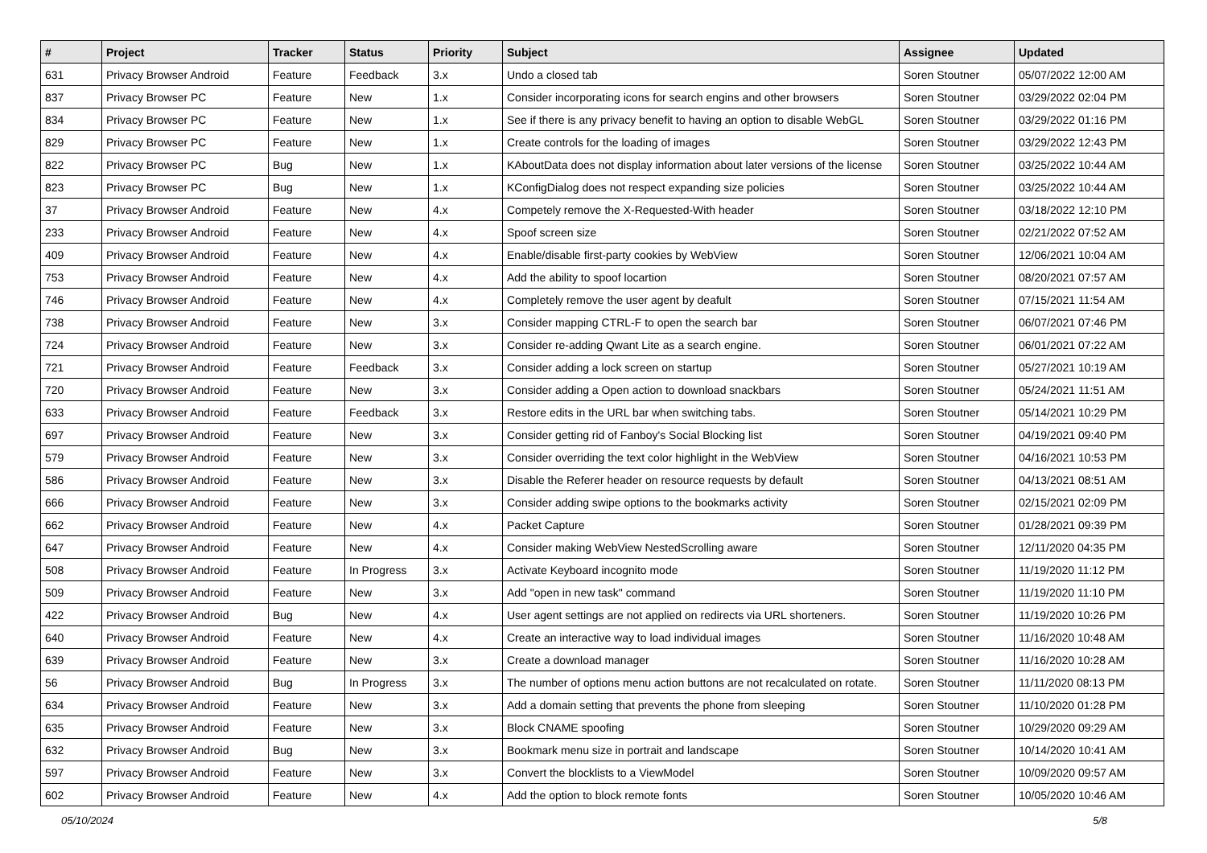| # | Project | Tracker | Status | Priority | Subject | Assignee | Updated |
| --- | --- | --- | --- | --- | --- | --- | --- |
| 631 | Privacy Browser Android | Feature | Feedback | 3.x | Undo a closed tab | Soren Stoutner | 05/07/2022 12:00 AM |
| 837 | Privacy Browser PC | Feature | New | 1.x | Consider incorporating icons for search engins and other browsers | Soren Stoutner | 03/29/2022 02:04 PM |
| 834 | Privacy Browser PC | Feature | New | 1.x | See if there is any privacy benefit to having an option to disable WebGL | Soren Stoutner | 03/29/2022 01:16 PM |
| 829 | Privacy Browser PC | Feature | New | 1.x | Create controls for the loading of images | Soren Stoutner | 03/29/2022 12:43 PM |
| 822 | Privacy Browser PC | Bug | New | 1.x | KAboutData does not display information about later versions of the license | Soren Stoutner | 03/25/2022 10:44 AM |
| 823 | Privacy Browser PC | Bug | New | 1.x | KConfigDialog does not respect expanding size policies | Soren Stoutner | 03/25/2022 10:44 AM |
| 37 | Privacy Browser Android | Feature | New | 4.x | Competely remove the X-Requested-With header | Soren Stoutner | 03/18/2022 12:10 PM |
| 233 | Privacy Browser Android | Feature | New | 4.x | Spoof screen size | Soren Stoutner | 02/21/2022 07:52 AM |
| 409 | Privacy Browser Android | Feature | New | 4.x | Enable/disable first-party cookies by WebView | Soren Stoutner | 12/06/2021 10:04 AM |
| 753 | Privacy Browser Android | Feature | New | 4.x | Add the ability to spoof locartion | Soren Stoutner | 08/20/2021 07:57 AM |
| 746 | Privacy Browser Android | Feature | New | 4.x | Completely remove the user agent by deafult | Soren Stoutner | 07/15/2021 11:54 AM |
| 738 | Privacy Browser Android | Feature | New | 3.x | Consider mapping CTRL-F to open the search bar | Soren Stoutner | 06/07/2021 07:46 PM |
| 724 | Privacy Browser Android | Feature | New | 3.x | Consider re-adding Qwant Lite as a search engine. | Soren Stoutner | 06/01/2021 07:22 AM |
| 721 | Privacy Browser Android | Feature | Feedback | 3.x | Consider adding a lock screen on startup | Soren Stoutner | 05/27/2021 10:19 AM |
| 720 | Privacy Browser Android | Feature | New | 3.x | Consider adding a Open action to download snackbars | Soren Stoutner | 05/24/2021 11:51 AM |
| 633 | Privacy Browser Android | Feature | Feedback | 3.x | Restore edits in the URL bar when switching tabs. | Soren Stoutner | 05/14/2021 10:29 PM |
| 697 | Privacy Browser Android | Feature | New | 3.x | Consider getting rid of Fanboy's Social Blocking list | Soren Stoutner | 04/19/2021 09:40 PM |
| 579 | Privacy Browser Android | Feature | New | 3.x | Consider overriding the text color highlight in the WebView | Soren Stoutner | 04/16/2021 10:53 PM |
| 586 | Privacy Browser Android | Feature | New | 3.x | Disable the Referer header on resource requests by default | Soren Stoutner | 04/13/2021 08:51 AM |
| 666 | Privacy Browser Android | Feature | New | 3.x | Consider adding swipe options to the bookmarks activity | Soren Stoutner | 02/15/2021 02:09 PM |
| 662 | Privacy Browser Android | Feature | New | 4.x | Packet Capture | Soren Stoutner | 01/28/2021 09:39 PM |
| 647 | Privacy Browser Android | Feature | New | 4.x | Consider making WebView NestedScrolling aware | Soren Stoutner | 12/11/2020 04:35 PM |
| 508 | Privacy Browser Android | Feature | In Progress | 3.x | Activate Keyboard incognito mode | Soren Stoutner | 11/19/2020 11:12 PM |
| 509 | Privacy Browser Android | Feature | New | 3.x | Add "open in new task" command | Soren Stoutner | 11/19/2020 11:10 PM |
| 422 | Privacy Browser Android | Bug | New | 4.x | User agent settings are not applied on redirects via URL shorteners. | Soren Stoutner | 11/19/2020 10:26 PM |
| 640 | Privacy Browser Android | Feature | New | 4.x | Create an interactive way to load individual images | Soren Stoutner | 11/16/2020 10:48 AM |
| 639 | Privacy Browser Android | Feature | New | 3.x | Create a download manager | Soren Stoutner | 11/16/2020 10:28 AM |
| 56 | Privacy Browser Android | Bug | In Progress | 3.x | The number of options menu action buttons are not recalculated on rotate. | Soren Stoutner | 11/11/2020 08:13 PM |
| 634 | Privacy Browser Android | Feature | New | 3.x | Add a domain setting that prevents the phone from sleeping | Soren Stoutner | 11/10/2020 01:28 PM |
| 635 | Privacy Browser Android | Feature | New | 3.x | Block CNAME spoofing | Soren Stoutner | 10/29/2020 09:29 AM |
| 632 | Privacy Browser Android | Bug | New | 3.x | Bookmark menu size in portrait and landscape | Soren Stoutner | 10/14/2020 10:41 AM |
| 597 | Privacy Browser Android | Feature | New | 3.x | Convert the blocklists to a ViewModel | Soren Stoutner | 10/09/2020 09:57 AM |
| 602 | Privacy Browser Android | Feature | New | 4.x | Add the option to block remote fonts | Soren Stoutner | 10/05/2020 10:46 AM |
05/10/2024 5/8